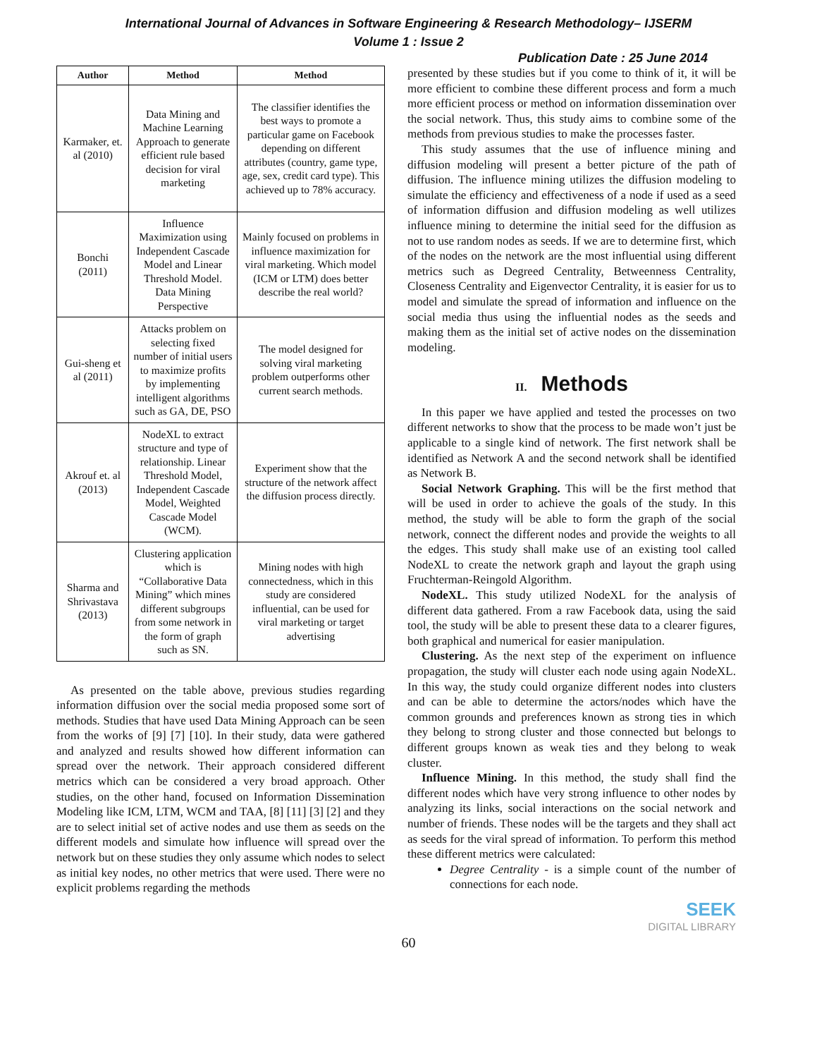International Journal of Advances in Software Engineering & Research Methodology– IJSERM
Volume 1 : Issue 2
Publication Date : 25 June 2014
| Author | Method | Method |
| --- | --- | --- |
| Karmaker, et. al (2010) | Data Mining and Machine Learning Approach to generate efficient rule based decision for viral marketing | The classifier identifies the best ways to promote a particular game on Facebook depending on different attributes (country, game type, age, sex, credit card type). This achieved up to 78% accuracy. |
| Bonchi (2011) | Influence Maximization using Independent Cascade Model and Linear Threshold Model. Data Mining Perspective | Mainly focused on problems in influence maximization for viral marketing. Which model (ICM or LTM) does better describe the real world? |
| Gui-sheng et al (2011) | Attacks problem on selecting fixed number of initial users to maximize profits by implementing intelligent algorithms such as GA, DE, PSO | The model designed for solving viral marketing problem outperforms other current search methods. |
| Akrouf et. al (2013) | NodeXL to extract structure and type of relationship. Linear Threshold Model, Independent Cascade Model, Weighted Cascade Model (WCM). | Experiment show that the structure of the network affect the diffusion process directly. |
| Sharma and Shrivastava (2013) | Clustering application which is “Collaborative Data Mining” which mines different subgroups from some network in the form of graph such as SN. | Mining nodes with high connectedness, which in this study are considered influential, can be used for viral marketing or target advertising |
As presented on the table above, previous studies regarding information diffusion over the social media proposed some sort of methods. Studies that have used Data Mining Approach can be seen from the works of [9] [7] [10]. In their study, data were gathered and analyzed and results showed how different information can spread over the network. Their approach considered different metrics which can be considered a very broad approach. Other studies, on the other hand, focused on Information Dissemination Modeling like ICM, LTM, WCM and TAA, [8] [11] [3] [2] and they are to select initial set of active nodes and use them as seeds on the different models and simulate how influence will spread over the network but on these studies they only assume which nodes to select as initial key nodes, no other metrics that were used. There were no explicit problems regarding the methods
presented by these studies but if you come to think of it, it will be more efficient to combine these different process and form a much more efficient process or method on information dissemination over the social network. Thus, this study aims to combine some of the methods from previous studies to make the processes faster.
This study assumes that the use of influence mining and diffusion modeling will present a better picture of the path of diffusion. The influence mining utilizes the diffusion modeling to simulate the efficiency and effectiveness of a node if used as a seed of information diffusion and diffusion modeling as well utilizes influence mining to determine the initial seed for the diffusion as not to use random nodes as seeds. If we are to determine first, which of the nodes on the network are the most influential using different metrics such as Degreed Centrality, Betweenness Centrality, Closeness Centrality and Eigenvector Centrality, it is easier for us to model and simulate the spread of information and influence on the social media thus using the influential nodes as the seeds and making them as the initial set of active nodes on the dissemination modeling.
II. Methods
In this paper we have applied and tested the processes on two different networks to show that the process to be made won’t just be applicable to a single kind of network. The first network shall be identified as Network A and the second network shall be identified as Network B.
Social Network Graphing. This will be the first method that will be used in order to achieve the goals of the study. In this method, the study will be able to form the graph of the social network, connect the different nodes and provide the weights to all the edges. This study shall make use of an existing tool called NodeXL to create the network graph and layout the graph using Fruchterman-Reingold Algorithm.
NodeXL. This study utilized NodeXL for the analysis of different data gathered. From a raw Facebook data, using the said tool, the study will be able to present these data to a clearer figures, both graphical and numerical for easier manipulation.
Clustering. As the next step of the experiment on influence propagation, the study will cluster each node using again NodeXL. In this way, the study could organize different nodes into clusters and can be able to determine the actors/nodes which have the common grounds and preferences known as strong ties in which they belong to strong cluster and those connected but belongs to different groups known as weak ties and they belong to weak cluster.
Influence Mining. In this method, the study shall find the different nodes which have very strong influence to other nodes by analyzing its links, social interactions on the social network and number of friends. These nodes will be the targets and they shall act as seeds for the viral spread of information. To perform this method these different metrics were calculated:
Degree Centrality - is a simple count of the number of connections for each node.
SEEK
DIGITAL LIBRARY
60